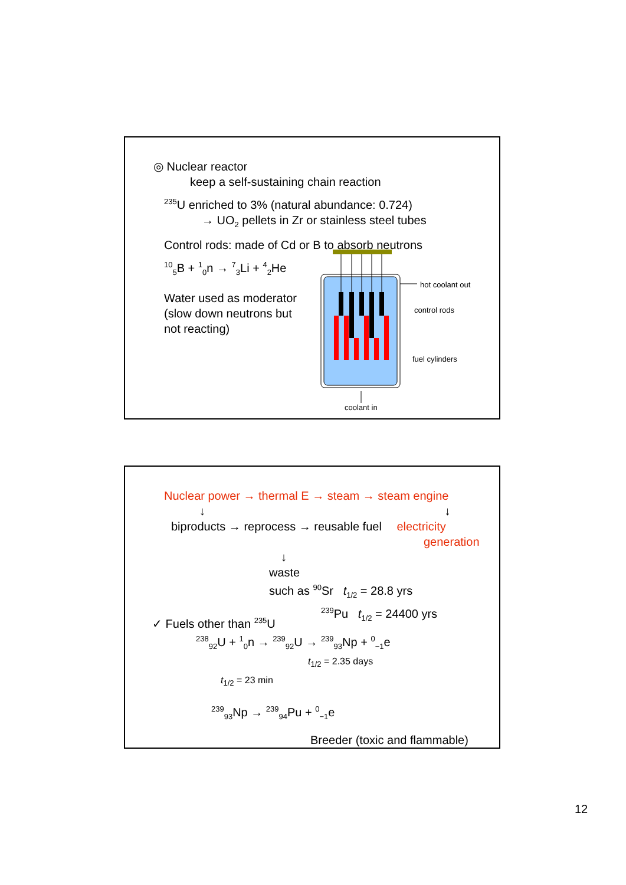◎ Nuclear reactor
keep a self-sustaining chain reaction
<sup>235</sup>U enriched to 3% (natural abundance: 0.724)
→ UO<sub>2</sub> pellets in Zr or stainless steel tubes
Control rods: made of Cd or B to absorb neutrons
<sup>10</sup> <sub>5</sub>B + <sup>1</sup><sub>0</sub>n → <sup>7</sup><sub>3</sub>Li + <sup>4</sup><sub>2</sub>He
Water used as moderator
(slow down neutrons but
not reacting)
hot coolant out
control rods
fuel cylinders
coolant in
Nuclear power → thermal E → steam → steam engine
↓ ↓
biproducts → reprocess → reusable fuel electricity
generation
↓
waste
such as <sup>90</sup>Sr t<sub>1/2</sub> = 28.8 yrs
<sup>239</sup>Pu t<sub>1/2</sub> = 24400 yrs
✓ Fuels other than <sup>235</sup>U
<sup>238</sup> <sub>92</sub>U + <sup>1</sup><sub>0</sub>n → <sup>239</sup><sub>92</sub>U → <sup>239</sup><sub>93</sub>Np + <sup>0</sup><sub>−1</sub>e
t<sub>1/2</sub> = 2.35 days
t<sub>1/2</sub> = 23 min
<sup>239</sup> <sub>93</sub>Np → <sup>239</sup><sub>94</sub>Pu + <sup>0</sup><sub>−1</sub>e
Breeder (toxic and flammable)
12